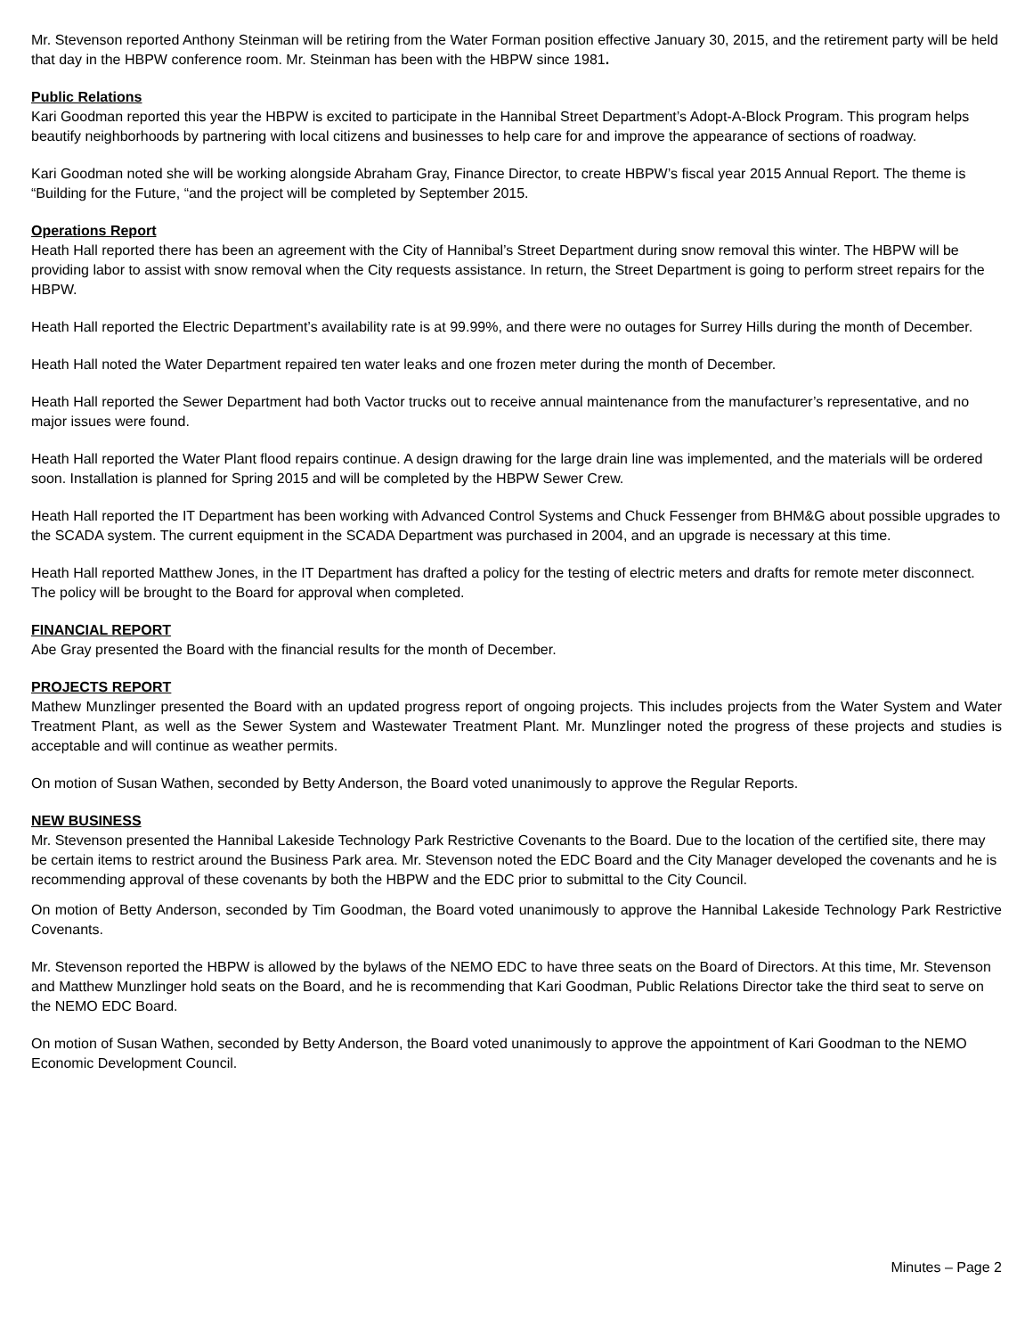Mr. Stevenson reported Anthony Steinman will be retiring from the Water Forman position effective January 30, 2015, and the retirement party will be held that day in the HBPW conference room. Mr. Steinman has been with the HBPW since 1981.
Public Relations
Kari Goodman reported this year the HBPW is excited to participate in the Hannibal Street Department’s Adopt-A-Block Program. This program helps beautify neighborhoods by partnering with local citizens and businesses to help care for and improve the appearance of sections of roadway.
Kari Goodman noted she will be working alongside Abraham Gray, Finance Director, to create HBPW’s fiscal year 2015 Annual Report. The theme is “Building for the Future, “and the project will be completed by September 2015.
Operations Report
Heath Hall reported there has been an agreement with the City of Hannibal’s Street Department during snow removal this winter. The HBPW will be providing labor to assist with snow removal when the City requests assistance. In return, the Street Department is going to perform street repairs for the HBPW.
Heath Hall reported the Electric Department’s availability rate is at 99.99%, and there were no outages for Surrey Hills during the month of December.
Heath Hall noted the Water Department repaired ten water leaks and one frozen meter during the month of December.
Heath Hall reported the Sewer Department had both Vactor trucks out to receive annual maintenance from the manufacturer’s representative, and no major issues were found.
Heath Hall reported the Water Plant flood repairs continue. A design drawing for the large drain line was implemented, and the materials will be ordered soon. Installation is planned for Spring 2015 and will be completed by the HBPW Sewer Crew.
Heath Hall reported the IT Department has been working with Advanced Control Systems and Chuck Fessenger from BHM&G about possible upgrades to the SCADA system. The current equipment in the SCADA Department was purchased in 2004, and an upgrade is necessary at this time.
Heath Hall reported Matthew Jones, in the IT Department has drafted a policy for the testing of electric meters and drafts for remote meter disconnect. The policy will be brought to the Board for approval when completed.
FINANCIAL REPORT
Abe Gray presented the Board with the financial results for the month of December.
PROJECTS REPORT
Mathew Munzlinger presented the Board with an updated progress report of ongoing projects. This includes projects from the Water System and Water Treatment Plant, as well as the Sewer System and Wastewater Treatment Plant. Mr. Munzlinger noted the progress of these projects and studies is acceptable and will continue as weather permits.
On motion of Susan Wathen, seconded by Betty Anderson, the Board voted unanimously to approve the Regular Reports.
NEW BUSINESS
Mr. Stevenson presented the Hannibal Lakeside Technology Park Restrictive Covenants to the Board. Due to the location of the certified site, there may be certain items to restrict around the Business Park area. Mr. Stevenson noted the EDC Board and the City Manager developed the covenants and he is recommending approval of these covenants by both the HBPW and the EDC prior to submittal to the City Council.
On motion of Betty Anderson, seconded by Tim Goodman, the Board voted unanimously to approve the Hannibal Lakeside Technology Park Restrictive Covenants.
Mr. Stevenson reported the HBPW is allowed by the bylaws of the NEMO EDC to have three seats on the Board of Directors. At this time, Mr. Stevenson and Matthew Munzlinger hold seats on the Board, and he is recommending that Kari Goodman, Public Relations Director take the third seat to serve on the NEMO EDC Board.
On motion of Susan Wathen, seconded by Betty Anderson, the Board voted unanimously to approve the appointment of Kari Goodman to the NEMO Economic Development Council.
Minutes – Page 2